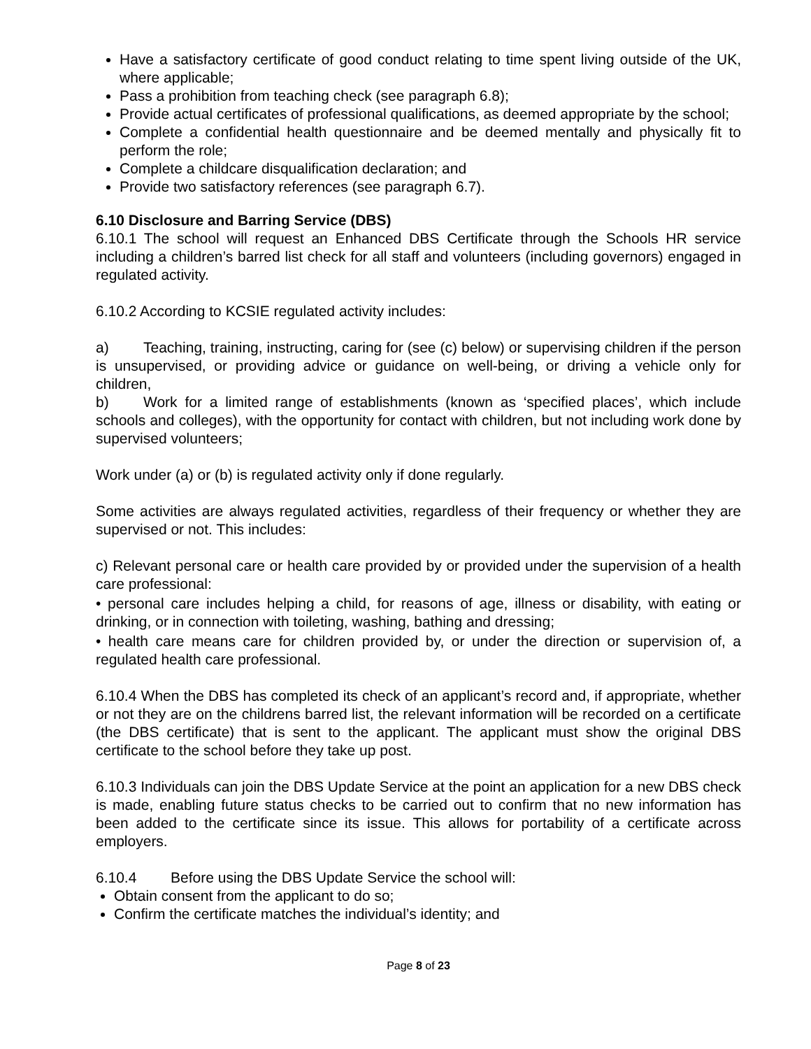Have a satisfactory certificate of good conduct relating to time spent living outside of the UK, where applicable;
Pass a prohibition from teaching check (see paragraph 6.8);
Provide actual certificates of professional qualifications, as deemed appropriate by the school;
Complete a confidential health questionnaire and be deemed mentally and physically fit to perform the role;
Complete a childcare disqualification declaration; and
Provide two satisfactory references (see paragraph 6.7).
6.10 Disclosure and Barring Service (DBS)
6.10.1 The school will request an Enhanced DBS Certificate through the Schools HR service including a children’s barred list check for all staff and volunteers (including governors) engaged in regulated activity.
6.10.2 According to KCSIE regulated activity includes:
a) Teaching, training, instructing, caring for (see (c) below) or supervising children if the person is unsupervised, or providing advice or guidance on well-being, or driving a vehicle only for children,
b) Work for a limited range of establishments (known as ‘specified places’, which include schools and colleges), with the opportunity for contact with children, but not including work done by supervised volunteers;
Work under (a) or (b) is regulated activity only if done regularly.
Some activities are always regulated activities, regardless of their frequency or whether they are supervised or not. This includes:
c) Relevant personal care or health care provided by or provided under the supervision of a health care professional:
• personal care includes helping a child, for reasons of age, illness or disability, with eating or drinking, or in connection with toileting, washing, bathing and dressing;
• health care means care for children provided by, or under the direction or supervision of, a regulated health care professional.
6.10.4 When the DBS has completed its check of an applicant’s record and, if appropriate, whether or not they are on the childrens barred list, the relevant information will be recorded on a certificate (the DBS certificate) that is sent to the applicant. The applicant must show the original DBS certificate to the school before they take up post.
6.10.3 Individuals can join the DBS Update Service at the point an application for a new DBS check is made, enabling future status checks to be carried out to confirm that no new information has been added to the certificate since its issue. This allows for portability of a certificate across employers.
6.10.4 Before using the DBS Update Service the school will:
Obtain consent from the applicant to do so;
Confirm the certificate matches the individual’s identity; and
Page 8 of 23